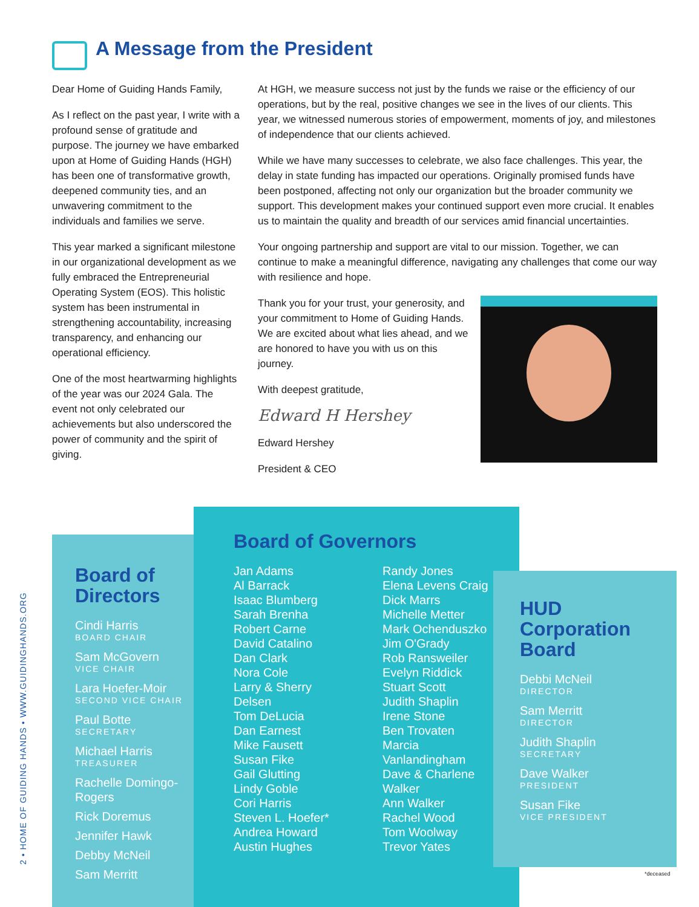A Message from the President
Dear Home of Guiding Hands Family,
As I reflect on the past year, I write with a profound sense of gratitude and purpose. The journey we have embarked upon at Home of Guiding Hands (HGH) has been one of transformative growth, deepened community ties, and an unwavering commitment to the individuals and families we serve.
This year marked a significant milestone in our organizational development as we fully embraced the Entrepreneurial Operating System (EOS). This holistic system has been instrumental in strengthening accountability, increasing transparency, and enhancing our operational efficiency.
One of the most heartwarming highlights of the year was our 2024 Gala. The event not only celebrated our achievements but also underscored the power of community and the spirit of giving.
At HGH, we measure success not just by the funds we raise or the efficiency of our operations, but by the real, positive changes we see in the lives of our clients. This year, we witnessed numerous stories of empowerment, moments of joy, and milestones of independence that our clients achieved.
While we have many successes to celebrate, we also face challenges. This year, the delay in state funding has impacted our operations. Originally promised funds have been postponed, affecting not only our organization but the broader community we support. This development makes your continued support even more crucial. It enables us to maintain the quality and breadth of our services amid financial uncertainties.
Your ongoing partnership and support are vital to our mission. Together, we can continue to make a meaningful difference, navigating any challenges that come our way with resilience and hope.
Thank you for your trust, your generosity, and your commitment to Home of Guiding Hands. We are excited about what lies ahead, and we are honored to have you with us on this journey.
With deepest gratitude,
Edward H Hershey
Edward Hershey
President & CEO
2 • HOME OF GUIDING HANDS • WWW.GUIDINGHANDS.ORG
Board of Directors
Cindi Harris
BOARD CHAIR
Sam McGovern
VICE CHAIR
Lara Hoefer-Moir
SECOND VICE CHAIR
Paul Botte
SECRETARY
Michael Harris
TREASURER
Rachelle Domingo-Rogers
Rick Doremus
Jennifer Hawk
Debby McNeil
Sam Merritt
Board of Governors
Jan Adams
Al Barrack
Isaac Blumberg
Sarah Brenha
Robert Carne
David Catalino
Dan Clark
Nora Cole
Larry & Sherry Delsen
Tom DeLucia
Dan Earnest
Mike Fausett
Susan Fike
Gail Glutting
Lindy Goble
Cori Harris
Steven L. Hoefer*
Andrea Howard
Austin Hughes
Randy Jones
Elena Levens Craig
Dick Marrs
Michelle Metter
Mark Ochenduszko
Jim O'Grady
Rob Ransweiler
Evelyn Riddick
Stuart Scott
Judith Shaplin
Irene Stone
Ben Trovaten
Marcia Vanlandingham
Dave & Charlene Walker
Ann Walker
Rachel Wood
Tom Woolway
Trevor Yates
HUD Corporation Board
Debbi McNeil
DIRECTOR
Sam Merritt
DIRECTOR
Judith Shaplin
SECRETARY
Dave Walker
PRESIDENT
Susan Fike
VICE PRESIDENT
*deceased